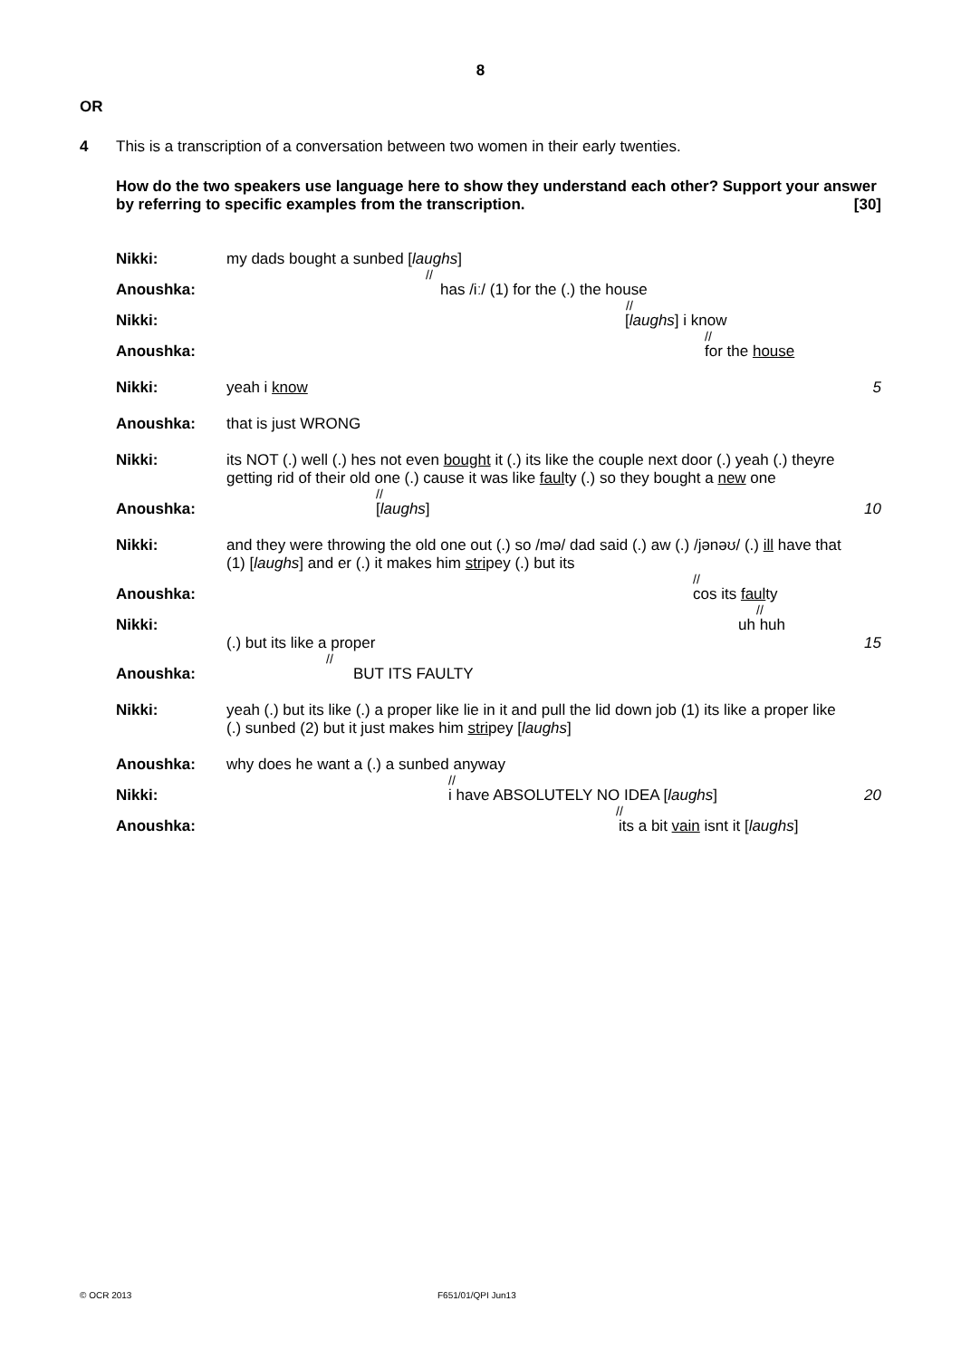8
OR
4 This is a transcription of a conversation between two women in their early twenties.
How do the two speakers use language here to show they understand each other? Support your answer by referring to specific examples from the transcription. [30]
Nikki:
my dads bought a sunbed [laughs]
//
Anoushka:
has /iː/ (1) for the (.) the house
//
Nikki:
[laughs] i know
//
Anoushka:
for the house
Nikki:
yeah i know
5
Anoushka:
that is just WRONG
Nikki:
its NOT (.) well (.) hes not even bought it (.) its like the couple next door (.) yeah (.) theyre getting rid of their old one (.) cause it was like faulty (.) so they bought a new one
//
Anoushka:
[laughs]
10
Nikki:
and they were throwing the old one out (.) so /mə/ dad said (.) aw (.) /jənəʊ/ (.) ill have that (1) [laughs] and er (.) it makes him stripey (.) but its
//
Anoushka:
cos its faulty
//
Nikki:
uh huh
(.) but its like a proper
//
15
Anoushka:
BUT ITS FAULTY
Nikki:
yeah (.) but its like (.) a proper like lie in it and pull the lid down job (1) its like a proper like (.) sunbed (2) but it just makes him stripey [laughs]
Anoushka:
why does he want a (.) a sunbed anyway
//
Nikki:
i have ABSOLUTELY NO IDEA [laughs]
//
20
Anoushka:
its a bit vain isnt it [laughs]
© OCR 2013 F651/01/QPI Jun13